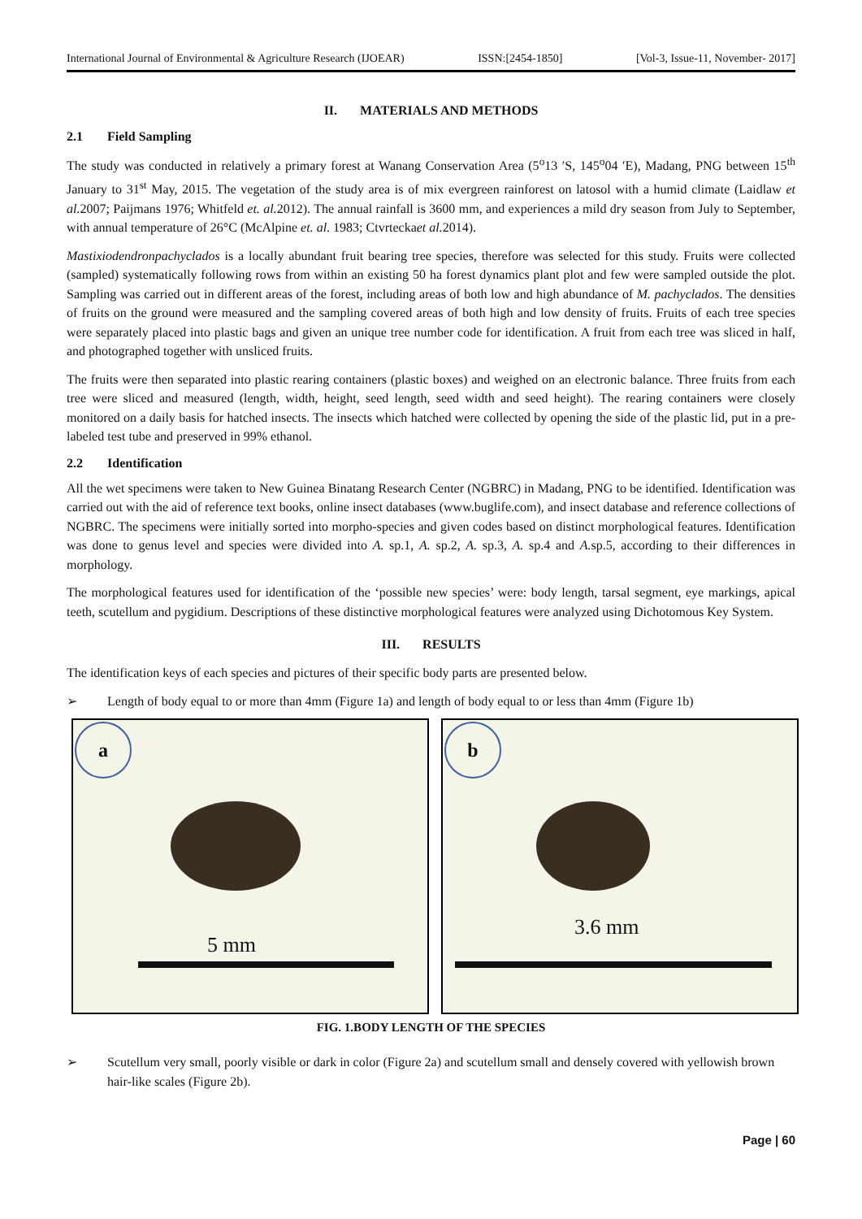International Journal of Environmental & Agriculture Research (IJOEAR) ISSN:[2454-1850] [Vol-3, Issue-11, November- 2017]
II. MATERIALS AND METHODS
2.1 Field Sampling
The study was conducted in relatively a primary forest at Wanang Conservation Area (5<sup>o</sup>13 ′S, 145<sup>o</sup>04 ′E), Madang, PNG between 15<sup>th</sup> January to 31<sup>st</sup> May, 2015. The vegetation of the study area is of mix evergreen rainforest on latosol with a humid climate (Laidlaw et al. 2007; Paijmans 1976; Whitfeld et. al. 2012). The annual rainfall is 3600 mm, and experiences a mild dry season from July to September, with annual temperature of 26°C (McAlpine et. al. 1983; Ctvrteckaet al. 2014).
Mastixiodendronpachyclados is a locally abundant fruit bearing tree species, therefore was selected for this study. Fruits were collected (sampled) systematically following rows from within an existing 50 ha forest dynamics plant plot and few were sampled outside the plot. Sampling was carried out in different areas of the forest, including areas of both low and high abundance of M. pachyclados. The densities of fruits on the ground were measured and the sampling covered areas of both high and low density of fruits. Fruits of each tree species were separately placed into plastic bags and given an unique tree number code for identification. A fruit from each tree was sliced in half, and photographed together with unsliced fruits.
The fruits were then separated into plastic rearing containers (plastic boxes) and weighed on an electronic balance. Three fruits from each tree were sliced and measured (length, width, height, seed length, seed width and seed height). The rearing containers were closely monitored on a daily basis for hatched insects. The insects which hatched were collected by opening the side of the plastic lid, put in a pre-labeled test tube and preserved in 99% ethanol.
2.2 Identification
All the wet specimens were taken to New Guinea Binatang Research Center (NGBRC) in Madang, PNG to be identified. Identification was carried out with the aid of reference text books, online insect databases (www.buglife.com), and insect database and reference collections of NGBRC. The specimens were initially sorted into morpho-species and given codes based on distinct morphological features. Identification was done to genus level and species were divided into A. sp.1, A. sp.2, A. sp.3, A. sp.4 and A. sp.5, according to their differences in morphology.
The morphological features used for identification of the ‘possible new species’ were: body length, tarsal segment, eye markings, apical teeth, scutellum and pygidium. Descriptions of these distinctive morphological features were analyzed using Dichotomous Key System.
III. RESULTS
The identification keys of each species and pictures of their specific body parts are presented below.
➢ Length of body equal to or more than 4mm (Figure 1a) and length of body equal to or less than 4mm (Figure 1b)
a
5 mm
b
3.6 mm
FIG. 1.BODY LENGTH OF THE SPECIES
➢ Scutellum very small, poorly visible or dark in color (Figure 2a) and scutellum small and densely covered with yellowish brown hair-like scales (Figure 2b).
Page | 60